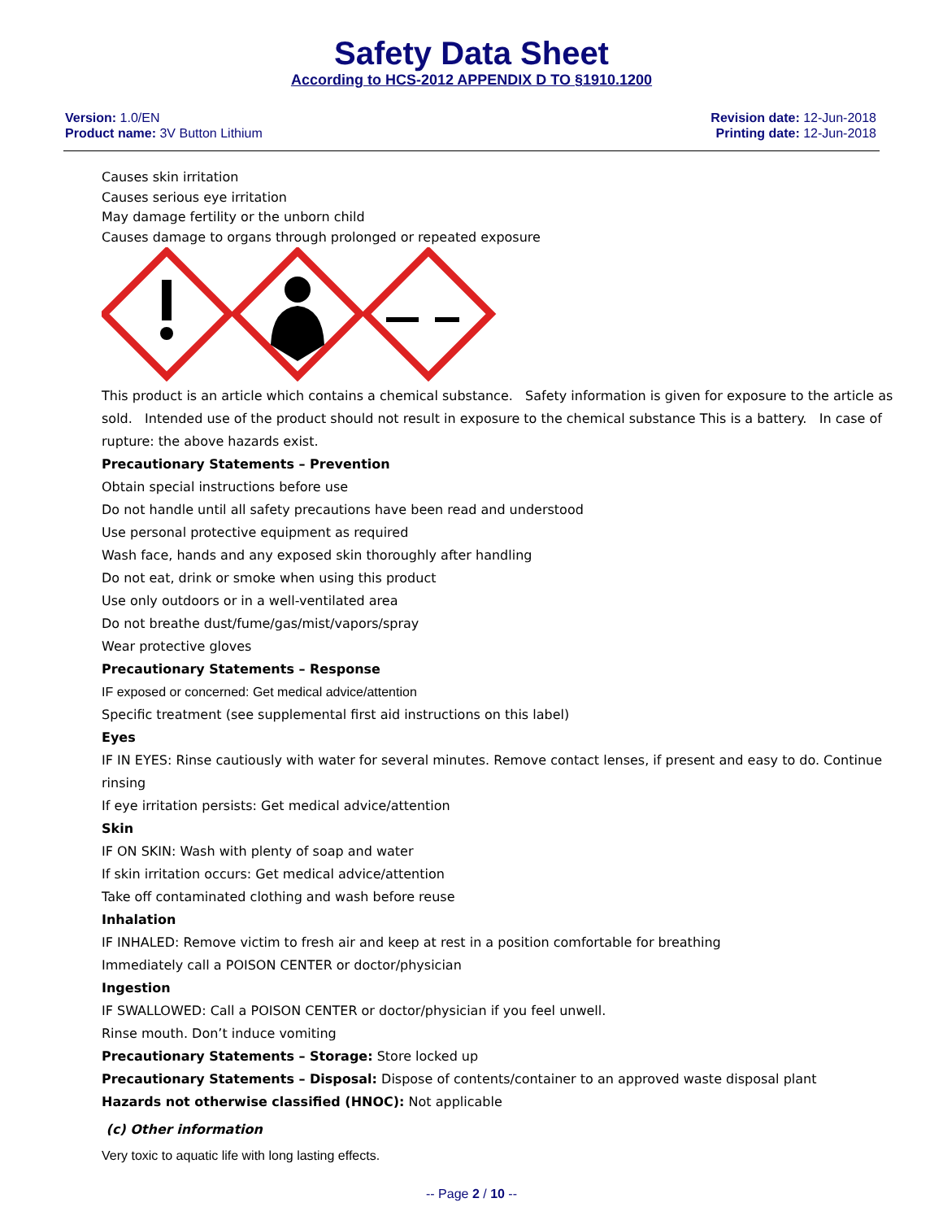Safety Data Sheet
According to HCS-2012 APPENDIX D TO §1910.1200
Version: 1.0/EN
Product name: 3V Button Lithium
Revision date: 12-Jun-2018
Printing date: 12-Jun-2018
Causes skin irritation
Causes serious eye irritation
May damage fertility or the unborn child
Causes damage to organs through prolonged or repeated exposure
This product is an article which contains a chemical substance. Safety information is given for exposure to the article as sold. Intended use of the product should not result in exposure to the chemical substance This is a battery. In case of rupture: the above hazards exist.
Precautionary Statements – Prevention
Obtain special instructions before use
Do not handle until all safety precautions have been read and understood
Use personal protective equipment as required
Wash face, hands and any exposed skin thoroughly after handling
Do not eat, drink or smoke when using this product
Use only outdoors or in a well-ventilated area
Do not breathe dust/fume/gas/mist/vapors/spray
Wear protective gloves
Precautionary Statements – Response
IF exposed or concerned: Get medical advice/attention
Specific treatment (see supplemental first aid instructions on this label)
Eyes
IF IN EYES: Rinse cautiously with water for several minutes. Remove contact lenses, if present and easy to do. Continue rinsing
If eye irritation persists: Get medical advice/attention
Skin
IF ON SKIN: Wash with plenty of soap and water
If skin irritation occurs: Get medical advice/attention
Take off contaminated clothing and wash before reuse
Inhalation
IF INHALED: Remove victim to fresh air and keep at rest in a position comfortable for breathing
Immediately call a POISON CENTER or doctor/physician
Ingestion
IF SWALLOWED: Call a POISON CENTER or doctor/physician if you feel unwell.
Rinse mouth. Don’t induce vomiting
Precautionary Statements – Storage: Store locked up
Precautionary Statements – Disposal: Dispose of contents/container to an approved waste disposal plant
Hazards not otherwise classified (HNOC): Not applicable
(c) Other information
Very toxic to aquatic life with long lasting effects.
-- Page 2 / 10 --